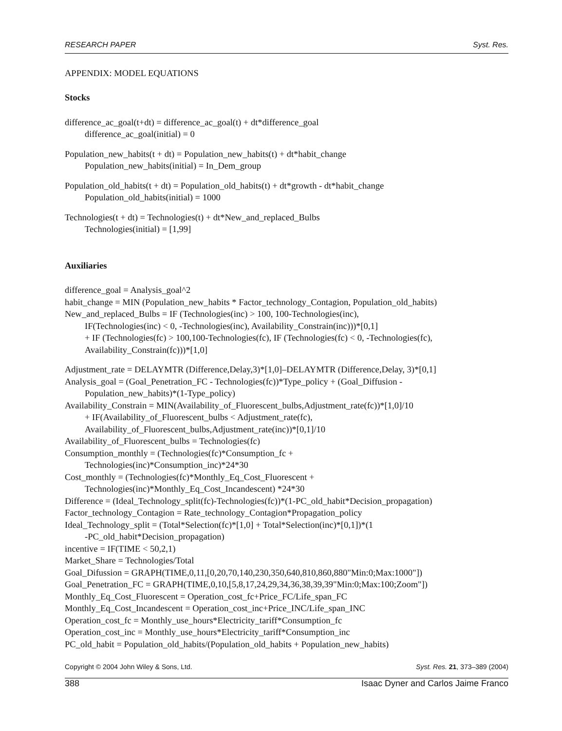RESEARCH PAPER Syst. Res.
APPENDIX: MODEL EQUATIONS
Stocks
difference_ac_goal(t+dt) = difference_ac_goal(t) + dt*difference_goal
difference_ac_goal(initial) = 0
Population_new_habits(t + dt) = Population_new_habits(t) + dt*habit_change
Population_new_habits(initial) = In_Dem_group
Population_old_habits(t + dt) = Population_old_habits(t) + dt*growth - dt*habit_change
Population_old_habits(initial) = 1000
Technologies(t + dt) = Technologies(t) + dt*New_and_replaced_Bulbs
Technologies(initial) = [1,99]
Auxiliaries
difference_goal = Analysis_goal^2
habit_change = MIN (Population_new_habits * Factor_technology_Contagion, Population_old_habits)
New_and_replaced_Bulbs = IF (Technologies(inc) > 100, 100-Technologies(inc),
IF(Technologies(inc) < 0, -Technologies(inc), Availability_Constrain(inc)))*[0,1]
+ IF (Technologies(fc) > 100,100-Technologies(fc), IF (Technologies(fc) < 0, -Technologies(fc),
Availability_Constrain(fc)))*[1,0]
Adjustment_rate = DELAYMTR (Difference,Delay,3)*[1,0]–DELAYMTR (Difference,Delay, 3)*[0,1]
Analysis_goal = (Goal_Penetration_FC - Technologies(fc))*Type_policy + (Goal_Diffusion -
Population_new_habits)*(1-Type_policy)
Availability_Constrain = MIN(Availability_of_Fluorescent_bulbs,Adjustment_rate(fc))*[1,0]/10
+ IF(Availability_of_Fluorescent_bulbs < Adjustment_rate(fc),
Availability_of_Fluorescent_bulbs,Adjustment_rate(inc))*[0,1]/10
Availability_of_Fluorescent_bulbs = Technologies(fc)
Consumption_monthly = (Technologies(fc)*Consumption_fc +
Technologies(inc)*Consumption_inc)*24*30
Cost_monthly = (Technologies(fc)*Monthly_Eq_Cost_Fluorescent +
Technologies(inc)*Monthly_Eq_Cost_Incandescent) *24*30
Difference = (Ideal_Technology_split(fc)-Technologies(fc))*(1-PC_old_habit*Decision_propagation)
Factor_technology_Contagion = Rate_technology_Contagion*Propagation_policy
Ideal_Technology_split = (Total*Selection(fc)*[1,0] + Total*Selection(inc)*[0,1])*(1
-PC_old_habit*Decision_propagation)
incentive = IF(TIME < 50,2,1)
Market_Share = Technologies/Total
Goal_Difussion = GRAPH(TIME,0,11,[0,20,70,140,230,350,640,810,860,880"Min:0;Max:1000"])
Goal_Penetration_FC = GRAPH(TIME,0,10,[5,8,17,24,29,34,36,38,39,39"Min:0;Max:100;Zoom"])
Monthly_Eq_Cost_Fluorescent = Operation_cost_fc+Price_FC/Life_span_FC
Monthly_Eq_Cost_Incandescent = Operation_cost_inc+Price_INC/Life_span_INC
Operation_cost_fc = Monthly_use_hours*Electricity_tariff*Consumption_fc
Operation_cost_inc = Monthly_use_hours*Electricity_tariff*Consumption_inc
PC_old_habit = Population_old_habits/(Population_old_habits + Population_new_habits)
Copyright © 2004 John Wiley & Sons, Ltd. Syst. Res. 21, 373–389 (2004)
388 Isaac Dyner and Carlos Jaime Franco